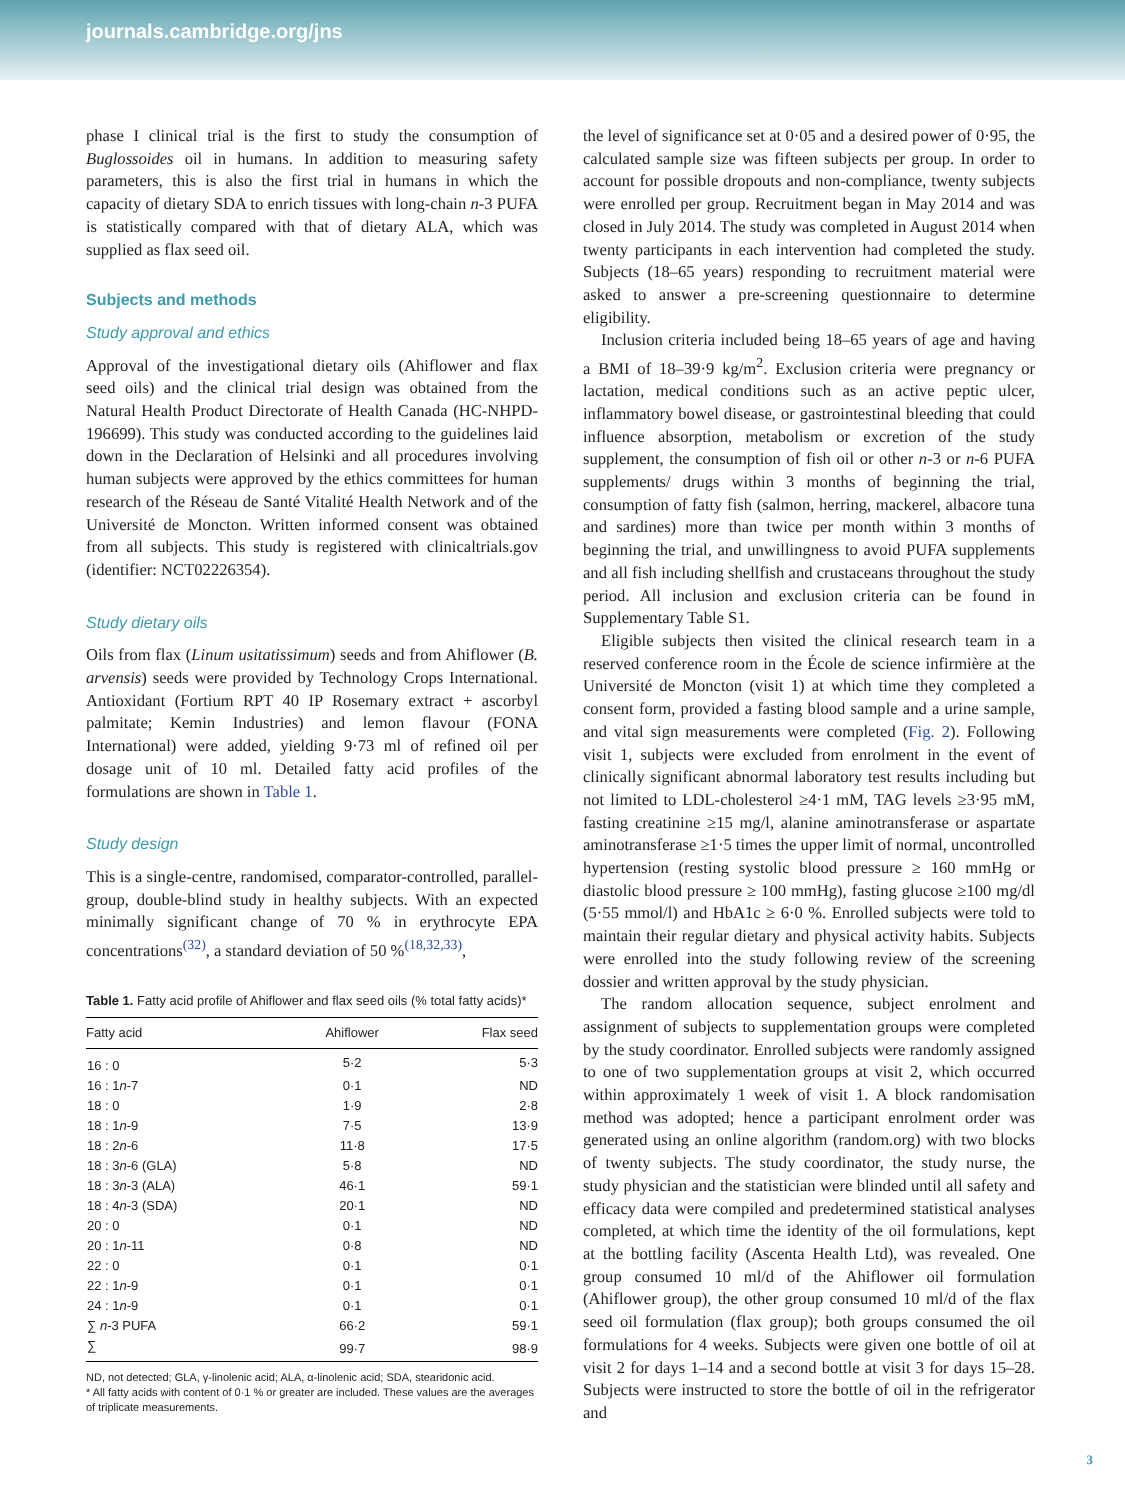journals.cambridge.org/jns
phase I clinical trial is the first to study the consumption of Buglossoides oil in humans. In addition to measuring safety parameters, this is also the first trial in humans in which the capacity of dietary SDA to enrich tissues with long-chain n-3 PUFA is statistically compared with that of dietary ALA, which was supplied as flax seed oil.
Subjects and methods
Study approval and ethics
Approval of the investigational dietary oils (Ahiflower and flax seed oils) and the clinical trial design was obtained from the Natural Health Product Directorate of Health Canada (HC-NHPD-196699). This study was conducted according to the guidelines laid down in the Declaration of Helsinki and all procedures involving human subjects were approved by the ethics committees for human research of the Réseau de Santé Vitalité Health Network and of the Université de Moncton. Written informed consent was obtained from all subjects. This study is registered with clinicaltrials.gov (identifier: NCT02226354).
Study dietary oils
Oils from flax (Linum usitatissimum) seeds and from Ahiflower (B. arvensis) seeds were provided by Technology Crops International. Antioxidant (Fortium RPT 40 IP Rosemary extract + ascorbyl palmitate; Kemin Industries) and lemon flavour (FONA International) were added, yielding 9·73 ml of refined oil per dosage unit of 10 ml. Detailed fatty acid profiles of the formulations are shown in Table 1.
Study design
This is a single-centre, randomised, comparator-controlled, parallel-group, double-blind study in healthy subjects. With an expected minimally significant change of 70 % in erythrocyte EPA concentrations<sup>(32)</sup>, a standard deviation of 50 %<sup>(18,32,33)</sup>,
Table 1. Fatty acid profile of Ahiflower and flax seed oils (% total fatty acids)*
| Fatty acid | Ahiflower | Flax seed |
| --- | --- | --- |
| 16 : 0 | 5·2 | 5·3 |
| 16 : 1 n -7 | 0·1 | ND |
| 18 : 0 | 1·9 | 2·8 |
| 18 : 1 n -9 | 7·5 | 13·9 |
| 18 : 2 n -6 | 11·8 | 17·5 |
| 18 : 3 n -6 (GLA) | 5·8 | ND |
| 18 : 3 n -3 (ALA) | 46·1 | 59·1 |
| 18 : 4 n -3 (SDA) | 20·1 | ND |
| 20 : 0 | 0·1 | ND |
| 20 : 1 n -11 | 0·8 | ND |
| 22 : 0 | 0·1 | 0·1 |
| 22 : 1 n -9 | 0·1 | 0·1 |
| 24 : 1 n -9 | 0·1 | 0·1 |
| ∑ n -3 PUFA | 66·2 | 59·1 |
| ∑ | 99·7 | 98·9 |
ND, not detected; GLA, γ-linolenic acid; ALA, α-linolenic acid; SDA, stearidonic acid.
* All fatty acids with content of 0·1 % or greater are included. These values are the averages of triplicate measurements.
the level of significance set at 0·05 and a desired power of 0·95, the calculated sample size was fifteen subjects per group. In order to account for possible dropouts and non-compliance, twenty subjects were enrolled per group. Recruitment began in May 2014 and was closed in July 2014. The study was completed in August 2014 when twenty participants in each intervention had completed the study. Subjects (18–65 years) responding to recruitment material were asked to answer a pre-screening questionnaire to determine eligibility.
Inclusion criteria included being 18–65 years of age and having a BMI of 18–39·9 kg/m<sup>2</sup>. Exclusion criteria were pregnancy or lactation, medical conditions such as an active peptic ulcer, inflammatory bowel disease, or gastrointestinal bleeding that could influence absorption, metabolism or excretion of the study supplement, the consumption of fish oil or other n-3 or n-6 PUFA supplements/ drugs within 3 months of beginning the trial, consumption of fatty fish (salmon, herring, mackerel, albacore tuna and sardines) more than twice per month within 3 months of beginning the trial, and unwillingness to avoid PUFA supplements and all fish including shellfish and crustaceans throughout the study period. All inclusion and exclusion criteria can be found in Supplementary Table S1.
Eligible subjects then visited the clinical research team in a reserved conference room in the École de science infirmière at the Université de Moncton (visit 1) at which time they completed a consent form, provided a fasting blood sample and a urine sample, and vital sign measurements were completed (Fig. 2). Following visit 1, subjects were excluded from enrolment in the event of clinically significant abnormal laboratory test results including but not limited to LDL-cholesterol ≥4·1 mM, TAG levels ≥3·95 mM, fasting creatinine ≥15 mg/l, alanine aminotransferase or aspartate aminotransferase ≥1·5 times the upper limit of normal, uncontrolled hypertension (resting systolic blood pressure ≥ 160 mmHg or diastolic blood pressure ≥ 100 mmHg), fasting glucose ≥100 mg/dl (5·55 mmol/l) and HbA1c ≥ 6·0 %. Enrolled subjects were told to maintain their regular dietary and physical activity habits. Subjects were enrolled into the study following review of the screening dossier and written approval by the study physician.
The random allocation sequence, subject enrolment and assignment of subjects to supplementation groups were completed by the study coordinator. Enrolled subjects were randomly assigned to one of two supplementation groups at visit 2, which occurred within approximately 1 week of visit 1. A block randomisation method was adopted; hence a participant enrolment order was generated using an online algorithm (random.org) with two blocks of twenty subjects. The study coordinator, the study nurse, the study physician and the statistician were blinded until all safety and efficacy data were compiled and predetermined statistical analyses completed, at which time the identity of the oil formulations, kept at the bottling facility (Ascenta Health Ltd), was revealed. One group consumed 10 ml/d of the Ahiflower oil formulation (Ahiflower group), the other group consumed 10 ml/d of the flax seed oil formulation (flax group); both groups consumed the oil formulations for 4 weeks. Subjects were given one bottle of oil at visit 2 for days 1–14 and a second bottle at visit 3 for days 15–28. Subjects were instructed to store the bottle of oil in the refrigerator and
3